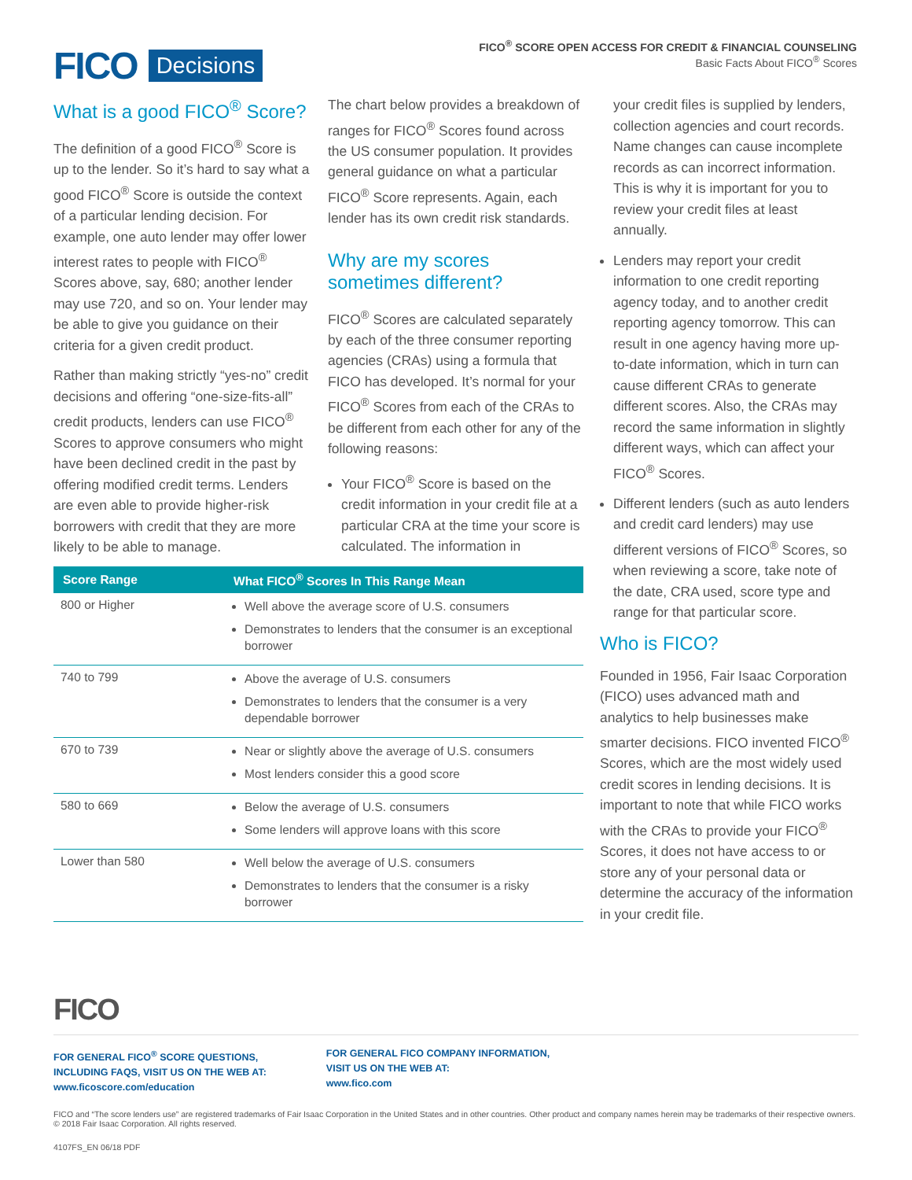FICO Decisions
FICO<sup>®</sup> SCORE OPEN ACCESS FOR CREDIT & FINANCIAL COUNSELING
Basic Facts About FICO<sup>®</sup> Scores
What is a good FICO<sup>®</sup> Score?
The definition of a good FICO<sup>®</sup> Score is up to the lender. So it’s hard to say what a good FICO<sup>®</sup> Score is outside the context of a particular lending decision. For example, one auto lender may offer lower interest rates to people with FICO<sup>®</sup> Scores above, say, 680; another lender may use 720, and so on. Your lender may be able to give you guidance on their criteria for a given credit product.
Rather than making strictly “yes-no” credit decisions and offering “one-size-fits-all” credit products, lenders can use FICO<sup>®</sup> Scores to approve consumers who might have been declined credit in the past by offering modified credit terms. Lenders are even able to provide higher-risk borrowers with credit that they are more likely to be able to manage.
The chart below provides a breakdown of ranges for FICO<sup>®</sup> Scores found across the US consumer population. It provides general guidance on what a particular FICO<sup>®</sup> Score represents. Again, each lender has its own credit risk standards.
Why are my scores sometimes different?
FICO<sup>®</sup> Scores are calculated separately by each of the three consumer reporting agencies (CRAs) using a formula that FICO has developed. It’s normal for your FICO<sup>®</sup> Scores from each of the CRAs to be different from each other for any of the following reasons:
Your FICO<sup>®</sup> Score is based on the credit information in your credit file at a particular CRA at the time your score is calculated. The information in
your credit files is supplied by lenders, collection agencies and court records. Name changes can cause incomplete records as can incorrect information. This is why it is important for you to review your credit files at least annually.
Lenders may report your credit information to one credit reporting agency today, and to another credit reporting agency tomorrow. This can result in one agency having more up-to-date information, which in turn can cause different CRAs to generate different scores. Also, the CRAs may record the same information in slightly different ways, which can affect your FICO<sup>®</sup> Scores.
Different lenders (such as auto lenders and credit card lenders) may use different versions of FICO<sup>®</sup> Scores, so when reviewing a score, take note of the date, CRA used, score type and range for that particular score.
Who is FICO?
Founded in 1956, Fair Isaac Corporation (FICO) uses advanced math and analytics to help businesses make smarter decisions. FICO invented FICO<sup>®</sup> Scores, which are the most widely used credit scores in lending decisions. It is important to note that while FICO works with the CRAs to provide your FICO<sup>®</sup> Scores, it does not have access to or store any of your personal data or determine the accuracy of the information in your credit file.
| Score Range | What FICO<sup>®</sup> Scores In This Range Mean |
| --- | --- |
| 800 or Higher | Well above the average score of U.S. consumers Demonstrates to lenders that the consumer is an exceptional borrower |
| 740 to 799 | Above the average of U.S. consumers Demonstrates to lenders that the consumer is a very dependable borrower |
| 670 to 739 | Near or slightly above the average of U.S. consumers Most lenders consider this a good score |
| 580 to 669 | Below the average of U.S. consumers Some lenders will approve loans with this score |
| Lower than 580 | Well below the average of U.S. consumers Demonstrates to lenders that the consumer is a risky borrower |
FICO
FOR GENERAL FICO<sup>®</sup> SCORE QUESTIONS,
INCLUDING FAQS, VISIT US ON THE WEB AT:
www.ficoscore.com/education
FOR GENERAL FICO COMPANY INFORMATION,
VISIT US ON THE WEB AT:
www.fico.com
FICO and “The score lenders use” are registered trademarks of Fair Isaac Corporation in the United States and in other countries. Other product and company names herein may be trademarks of their respective owners. © 2018 Fair Isaac Corporation. All rights reserved.
4107FS_EN 06/18 PDF